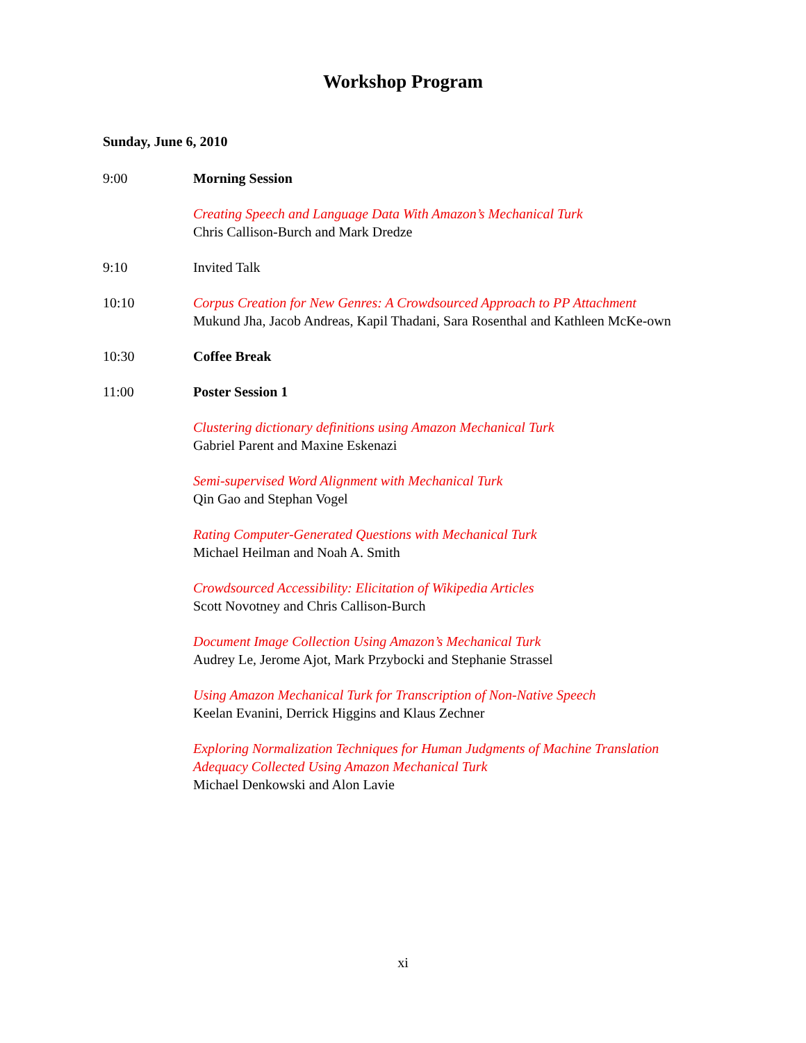Workshop Program
Sunday, June 6, 2010
9:00 Morning Session
Creating Speech and Language Data With Amazon’s Mechanical Turk
Chris Callison-Burch and Mark Dredze
9:10 Invited Talk
10:10 Corpus Creation for New Genres: A Crowdsourced Approach to PP Attachment
Mukund Jha, Jacob Andreas, Kapil Thadani, Sara Rosenthal and Kathleen McKe-own
10:30 Coffee Break
11:00 Poster Session 1
Clustering dictionary definitions using Amazon Mechanical Turk
Gabriel Parent and Maxine Eskenazi
Semi-supervised Word Alignment with Mechanical Turk
Qin Gao and Stephan Vogel
Rating Computer-Generated Questions with Mechanical Turk
Michael Heilman and Noah A. Smith
Crowdsourced Accessibility: Elicitation of Wikipedia Articles
Scott Novotney and Chris Callison-Burch
Document Image Collection Using Amazon’s Mechanical Turk
Audrey Le, Jerome Ajot, Mark Przybocki and Stephanie Strassel
Using Amazon Mechanical Turk for Transcription of Non-Native Speech
Keelan Evanini, Derrick Higgins and Klaus Zechner
Exploring Normalization Techniques for Human Judgments of Machine Translation Adequacy Collected Using Amazon Mechanical Turk
Michael Denkowski and Alon Lavie
xi